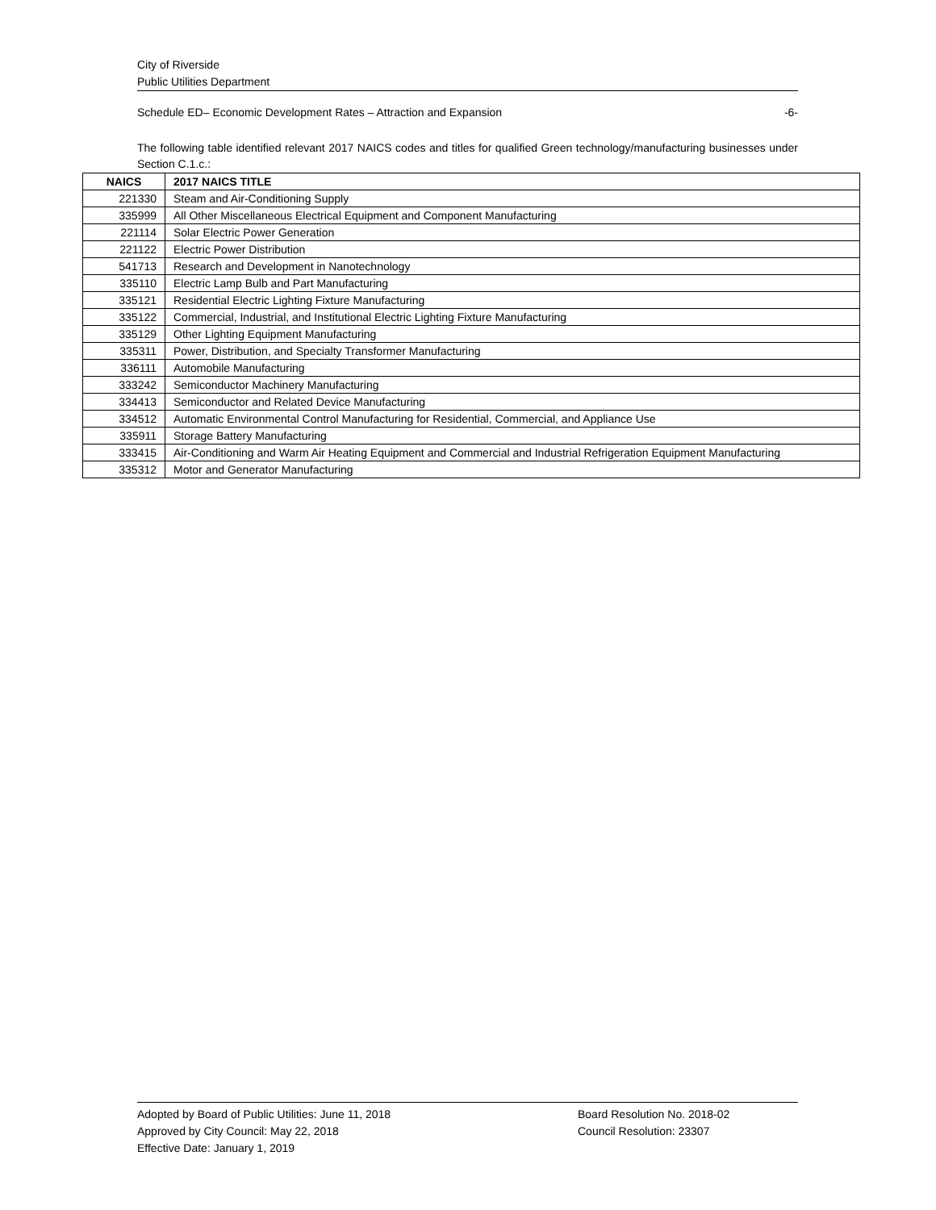City of Riverside
Public Utilities Department
Schedule ED– Economic Development Rates – Attraction and Expansion -6-
The following table identified relevant 2017 NAICS codes and titles for qualified Green technology/manufacturing businesses under Section C.1.c.:
| NAICS | 2017 NAICS TITLE |
| --- | --- |
| 221330 | Steam and Air-Conditioning Supply |
| 335999 | All Other Miscellaneous Electrical Equipment and Component Manufacturing |
| 221114 | Solar Electric Power Generation |
| 221122 | Electric Power Distribution |
| 541713 | Research and Development in Nanotechnology |
| 335110 | Electric Lamp Bulb and Part Manufacturing |
| 335121 | Residential Electric Lighting Fixture Manufacturing |
| 335122 | Commercial, Industrial, and Institutional Electric Lighting Fixture Manufacturing |
| 335129 | Other Lighting Equipment Manufacturing |
| 335311 | Power, Distribution, and Specialty Transformer Manufacturing |
| 336111 | Automobile Manufacturing |
| 333242 | Semiconductor Machinery Manufacturing |
| 334413 | Semiconductor and Related Device Manufacturing |
| 334512 | Automatic Environmental Control Manufacturing for Residential, Commercial, and Appliance Use |
| 335911 | Storage Battery Manufacturing |
| 333415 | Air-Conditioning and Warm Air Heating Equipment and Commercial and Industrial Refrigeration Equipment Manufacturing |
| 335312 | Motor and Generator Manufacturing |
Adopted by Board of Public Utilities: June 11, 2018
Approved by City Council: May 22, 2018
Effective Date: January 1, 2019
Board Resolution No. 2018-02
Council Resolution: 23307